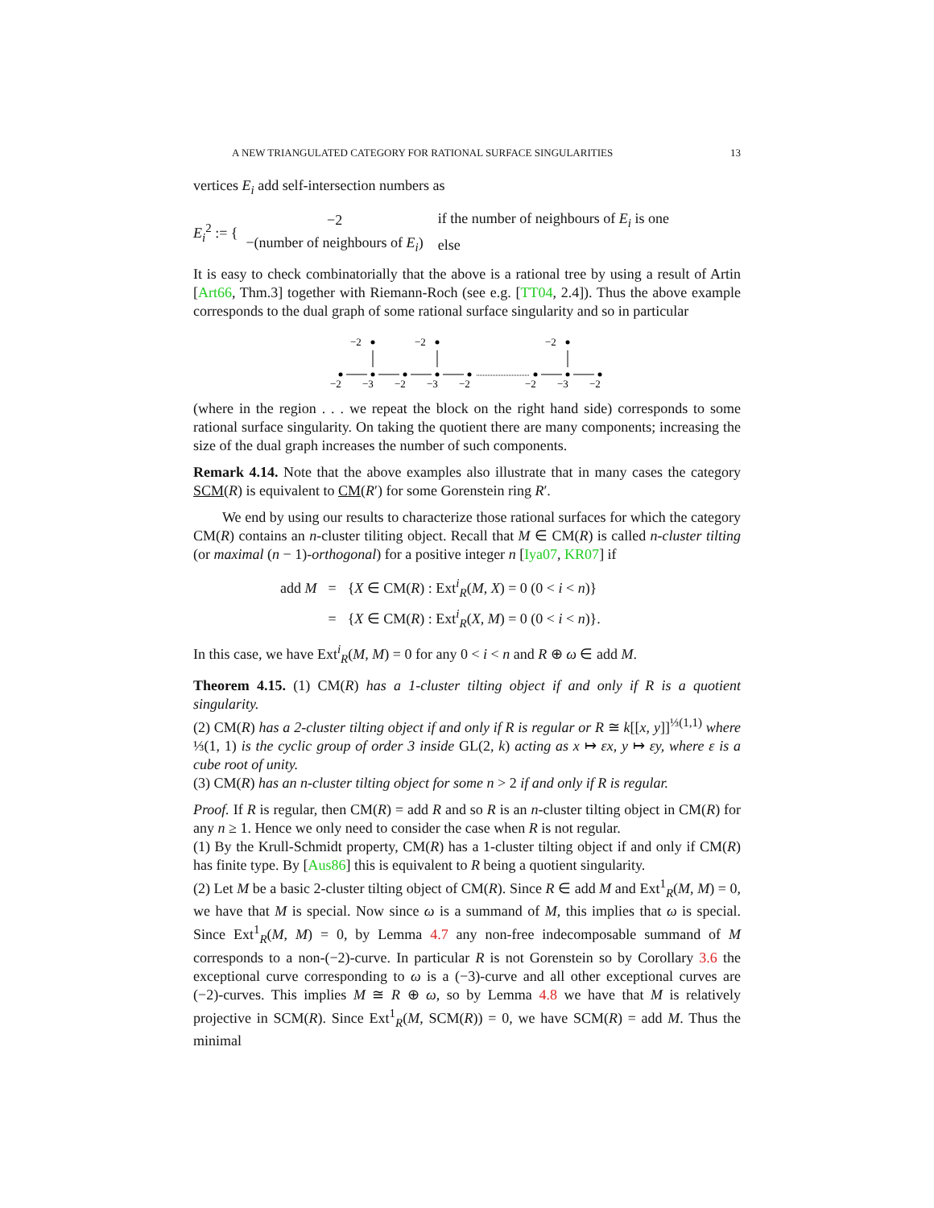A NEW TRIANGULATED CATEGORY FOR RATIONAL SURFACE SINGULARITIES 13
vertices E<sub>i</sub> add self-intersection numbers as
E<sub>i</sub><sup>2</sup> := {
| −2 | if the number of neighbours of E<sub>i</sub> is one |
| −(number of neighbours of E<sub>i</sub> ) | else |
It is easy to check combinatorially that the above is a rational tree by using a result of Artin [Art66, Thm.3] together with Riemann-Roch (see e.g. [TT04, 2.4]). Thus the above example corresponds to the dual graph of some rational surface singularity and so in particular
−2
−2
−2
−2
−3
−2
−3
−2
−2
−3
−2
(where in the region . . . we repeat the block on the right hand side) corresponds to some rational surface singularity. On taking the quotient there are many components; increasing the size of the dual graph increases the number of such components.
Remark 4.14. Note that the above examples also illustrate that in many cases the category SCM(R) is equivalent to CM(R′) for some Gorenstein ring R′.
We end by using our results to characterize those rational surfaces for which the category CM(R) contains an n-cluster tiliting object. Recall that M ∈ CM(R) is called n-cluster tilting (or maximal (n − 1)-orthogonal) for a positive integer n [Iya07, KR07] if
| add M | = | { X ∈ CM( R ) : Ext<sup>i</sup><sub>R</sub>( M , X ) = 0 (0 < i < n )} |
| | = | { X ∈ CM( R ) : Ext<sup>i</sup><sub>R</sub>( X , M ) = 0 (0 < i < n )}. |
In this case, we have Ext<sup>i</sup><sub>R</sub>(M, M) = 0 for any 0 < i < n and R ⊕ ω ∈ add M.
Theorem 4.15. (1) CM(R) has a 1-cluster tilting object if and only if R is a quotient singularity.
(2) CM(R) has a 2-cluster tilting object if and only if R is regular or R ≅ k[[x, y]]<sup>⅓(1,1)</sup> where ⅓(1, 1) is the cyclic group of order 3 inside GL(2, k) acting as x ↦ εx, y ↦ εy, where ε is a cube root of unity.
(3) CM(R) has an n-cluster tilting object for some n > 2 if and only if R is regular.
Proof. If R is regular, then CM(R) = add R and so R is an n-cluster tilting object in CM(R) for any n ≥ 1. Hence we only need to consider the case when R is not regular.
(1) By the Krull-Schmidt property, CM(R) has a 1-cluster tilting object if and only if CM(R) has finite type. By [Aus86] this is equivalent to R being a quotient singularity.
(2) Let M be a basic 2-cluster tilting object of CM(R). Since R ∈ add M and Ext<sup>1</sup><sub>R</sub>(M, M) = 0, we have that M is special. Now since ω is a summand of M, this implies that ω is special. Since Ext<sup>1</sup><sub>R</sub>(M, M) = 0, by Lemma 4.7 any non-free indecomposable summand of M corresponds to a non-(−2)-curve. In particular R is not Gorenstein so by Corollary 3.6 the exceptional curve corresponding to ω is a (−3)-curve and all other exceptional curves are (−2)-curves. This implies M ≅ R ⊕ ω, so by Lemma 4.8 we have that M is relatively projective in SCM(R). Since Ext<sup>1</sup><sub>R</sub>(M, SCM(R)) = 0, we have SCM(R) = add M. Thus the minimal